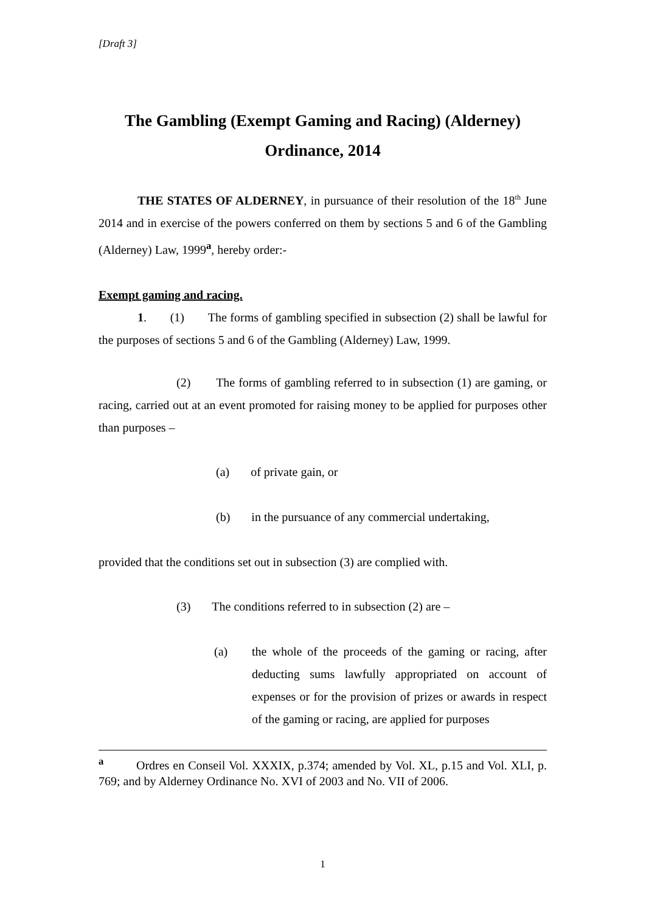[Draft 3]
The Gambling (Exempt Gaming and Racing) (Alderney)
Ordinance, 2014
THE STATES OF ALDERNEY, in pursuance of their resolution of the 18<sup>th</sup> June 2014 and in exercise of the powers conferred on them by sections 5 and 6 of the Gambling (Alderney) Law, 1999<sup>a</sup>, hereby order:-
Exempt gaming and racing.
1. (1) The forms of gambling specified in subsection (2) shall be lawful for the purposes of sections 5 and 6 of the Gambling (Alderney) Law, 1999.
(2) The forms of gambling referred to in subsection (1) are gaming, or racing, carried out at an event promoted for raising money to be applied for purposes other than purposes –
(a) of private gain, or
(b) in the pursuance of any commercial undertaking,
provided that the conditions set out in subsection (3) are complied with.
(3) The conditions referred to in subsection (2) are –
(a) the whole of the proceeds of the gaming or racing, after deducting sums lawfully appropriated on account of expenses or for the provision of prizes or awards in respect of the gaming or racing, are applied for purposes
<sup>a</sup> Ordres en Conseil Vol. XXXIX, p.374; amended by Vol. XL, p.15 and Vol. XLI, p. 769; and by Alderney Ordinance No. XVI of 2003 and No. VII of 2006.
1